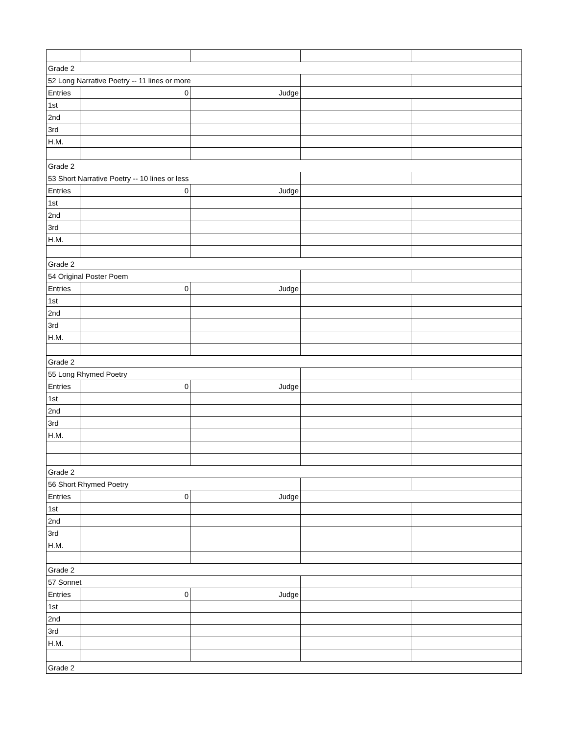| Grade 2 | | | | |
| 52 Long Narrative Poetry -- 11 lines or more | | | | |
| Entries | 0 | Judge | | |
| 1st | | | | |
| 2nd | | | | |
| 3rd | | | | |
| H.M. | | | | |
| Grade 2 | | | | |
| 53 Short Narrative Poetry -- 10 lines or less | | | | |
| Entries | 0 | Judge | | |
| 1st | | | | |
| 2nd | | | | |
| 3rd | | | | |
| H.M. | | | | |
| Grade 2 | | | | |
| 54 Original Poster Poem | | | | |
| Entries | 0 | Judge | | |
| 1st | | | | |
| 2nd | | | | |
| 3rd | | | | |
| H.M. | | | | |
| Grade 2 | | | | |
| 55 Long Rhymed Poetry | | | | |
| Entries | 0 | Judge | | |
| 1st | | | | |
| 2nd | | | | |
| 3rd | | | | |
| H.M. | | | | |
| Grade 2 | | | | |
| 56 Short Rhymed Poetry | | | | |
| Entries | 0 | Judge | | |
| 1st | | | | |
| 2nd | | | | |
| 3rd | | | | |
| H.M. | | | | |
| Grade 2 | | | | |
| 57 Sonnet | | | | |
| Entries | 0 | Judge | | |
| 1st | | | | |
| 2nd | | | | |
| 3rd | | | | |
| H.M. | | | | |
| Grade 2 | | | | |